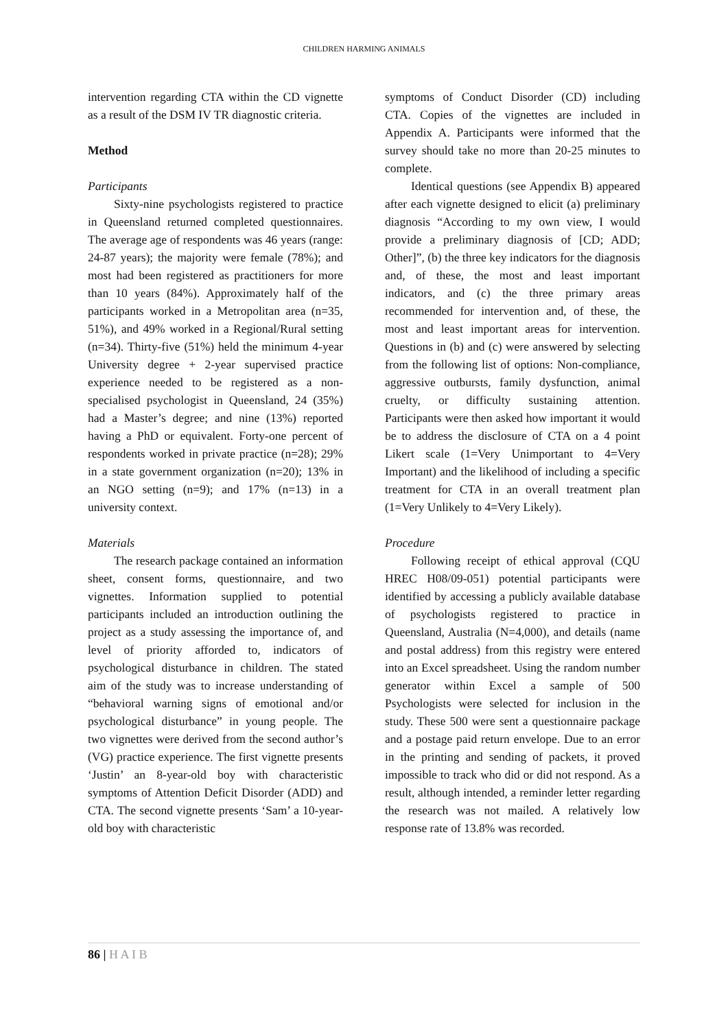CHILDREN HARMING ANIMALS
intervention regarding CTA within the CD vignette as a result of the DSM IV TR diagnostic criteria.
Method
Participants
Sixty-nine psychologists registered to practice in Queensland returned completed questionnaires. The average age of respondents was 46 years (range: 24-87 years); the majority were female (78%); and most had been registered as practitioners for more than 10 years (84%). Approximately half of the participants worked in a Metropolitan area (n=35, 51%), and 49% worked in a Regional/Rural setting (n=34). Thirty-five (51%) held the minimum 4-year University degree + 2-year supervised practice experience needed to be registered as a non-specialised psychologist in Queensland, 24 (35%) had a Master’s degree; and nine (13%) reported having a PhD or equivalent. Forty-one percent of respondents worked in private practice (n=28); 29% in a state government organization (n=20); 13% in an NGO setting (n=9); and 17% (n=13) in a university context.
Materials
The research package contained an information sheet, consent forms, questionnaire, and two vignettes. Information supplied to potential participants included an introduction outlining the project as a study assessing the importance of, and level of priority afforded to, indicators of psychological disturbance in children. The stated aim of the study was to increase understanding of “behavioral warning signs of emotional and/or psychological disturbance” in young people. The two vignettes were derived from the second author’s (VG) practice experience. The first vignette presents ‘Justin’ an 8-year-old boy with characteristic symptoms of Attention Deficit Disorder (ADD) and CTA. The second vignette presents ‘Sam’ a 10-year-old boy with characteristic
symptoms of Conduct Disorder (CD) including CTA. Copies of the vignettes are included in Appendix A. Participants were informed that the survey should take no more than 20-25 minutes to complete.
Identical questions (see Appendix B) appeared after each vignette designed to elicit (a) preliminary diagnosis “According to my own view, I would provide a preliminary diagnosis of [CD; ADD; Other]”, (b) the three key indicators for the diagnosis and, of these, the most and least important indicators, and (c) the three primary areas recommended for intervention and, of these, the most and least important areas for intervention. Questions in (b) and (c) were answered by selecting from the following list of options: Non-compliance, aggressive outbursts, family dysfunction, animal cruelty, or difficulty sustaining attention. Participants were then asked how important it would be to address the disclosure of CTA on a 4 point Likert scale (1=Very Unimportant to 4=Very Important) and the likelihood of including a specific treatment for CTA in an overall treatment plan (1=Very Unlikely to 4=Very Likely).
Procedure
Following receipt of ethical approval (CQU HREC H08/09-051) potential participants were identified by accessing a publicly available database of psychologists registered to practice in Queensland, Australia (N=4,000), and details (name and postal address) from this registry were entered into an Excel spreadsheet. Using the random number generator within Excel a sample of 500 Psychologists were selected for inclusion in the study. These 500 were sent a questionnaire package and a postage paid return envelope. Due to an error in the printing and sending of packets, it proved impossible to track who did or did not respond. As a result, although intended, a reminder letter regarding the research was not mailed. A relatively low response rate of 13.8% was recorded.
86 | H A I B